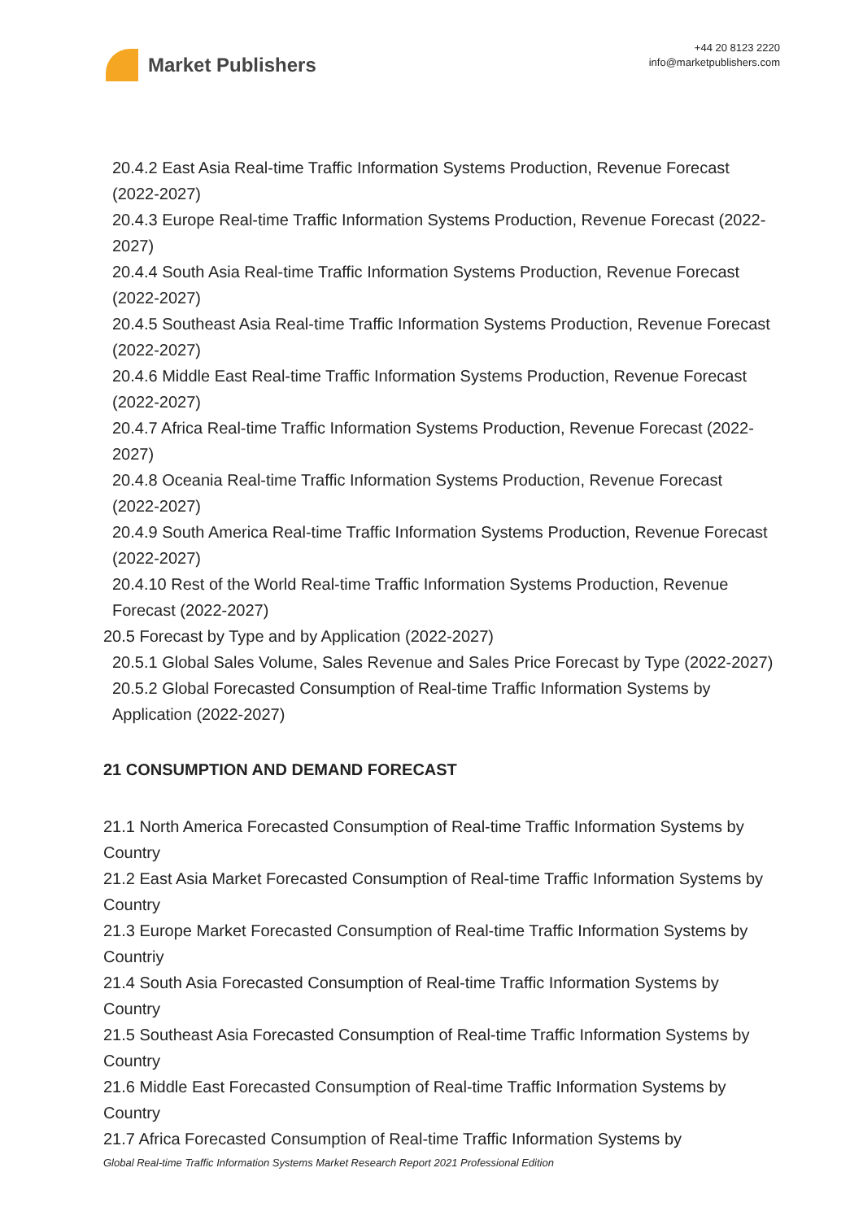Market Publishers
+44 20 8123 2220
info@marketpublishers.com
20.4.2 East Asia Real-time Traffic Information Systems Production, Revenue Forecast (2022-2027)
20.4.3 Europe Real-time Traffic Information Systems Production, Revenue Forecast (2022-2027)
20.4.4 South Asia Real-time Traffic Information Systems Production, Revenue Forecast (2022-2027)
20.4.5 Southeast Asia Real-time Traffic Information Systems Production, Revenue Forecast (2022-2027)
20.4.6 Middle East Real-time Traffic Information Systems Production, Revenue Forecast (2022-2027)
20.4.7 Africa Real-time Traffic Information Systems Production, Revenue Forecast (2022-2027)
20.4.8 Oceania Real-time Traffic Information Systems Production, Revenue Forecast (2022-2027)
20.4.9 South America Real-time Traffic Information Systems Production, Revenue Forecast (2022-2027)
20.4.10 Rest of the World Real-time Traffic Information Systems Production, Revenue Forecast (2022-2027)
20.5 Forecast by Type and by Application (2022-2027)
20.5.1 Global Sales Volume, Sales Revenue and Sales Price Forecast by Type (2022-2027)
20.5.2 Global Forecasted Consumption of Real-time Traffic Information Systems by Application (2022-2027)
21 CONSUMPTION AND DEMAND FORECAST
21.1 North America Forecasted Consumption of Real-time Traffic Information Systems by Country
21.2 East Asia Market Forecasted Consumption of Real-time Traffic Information Systems by Country
21.3 Europe Market Forecasted Consumption of Real-time Traffic Information Systems by Countriy
21.4 South Asia Forecasted Consumption of Real-time Traffic Information Systems by Country
21.5 Southeast Asia Forecasted Consumption of Real-time Traffic Information Systems by Country
21.6 Middle East Forecasted Consumption of Real-time Traffic Information Systems by Country
21.7 Africa Forecasted Consumption of Real-time Traffic Information Systems by
Global Real-time Traffic Information Systems Market Research Report 2021 Professional Edition